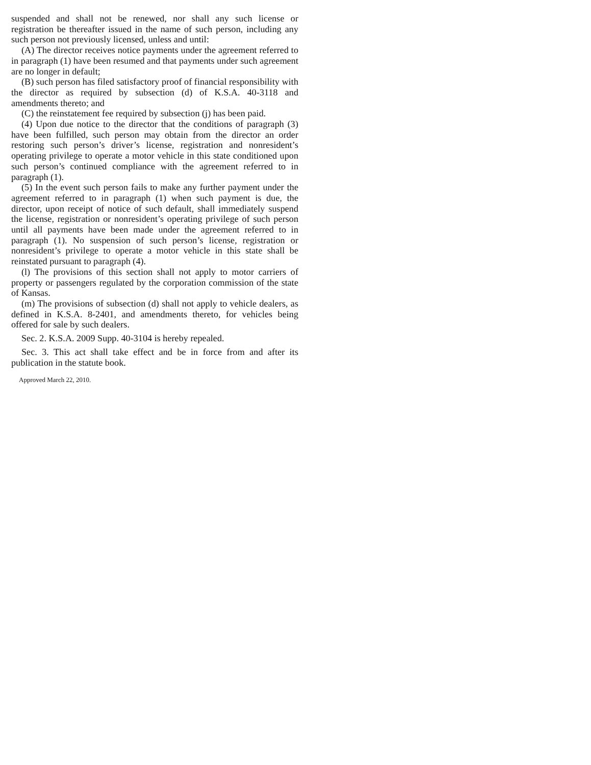suspended and shall not be renewed, nor shall any such license or registration be thereafter issued in the name of such person, including any such person not previously licensed, unless and until:
(A) The director receives notice payments under the agreement referred to in paragraph (1) have been resumed and that payments under such agreement are no longer in default;
(B) such person has filed satisfactory proof of financial responsibility with the director as required by subsection (d) of K.S.A. 40-3118 and amendments thereto; and
(C) the reinstatement fee required by subsection (j) has been paid.
(4) Upon due notice to the director that the conditions of paragraph (3) have been fulfilled, such person may obtain from the director an order restoring such person’s driver’s license, registration and nonresident’s operating privilege to operate a motor vehicle in this state conditioned upon such person’s continued compliance with the agreement referred to in paragraph (1).
(5) In the event such person fails to make any further payment under the agreement referred to in paragraph (1) when such payment is due, the director, upon receipt of notice of such default, shall immediately suspend the license, registration or nonresident’s operating privilege of such person until all payments have been made under the agreement referred to in paragraph (1). No suspension of such person’s license, registration or nonresident’s privilege to operate a motor vehicle in this state shall be reinstated pursuant to paragraph (4).
(l) The provisions of this section shall not apply to motor carriers of property or passengers regulated by the corporation commission of the state of Kansas.
(m) The provisions of subsection (d) shall not apply to vehicle dealers, as defined in K.S.A. 8-2401, and amendments thereto, for vehicles being offered for sale by such dealers.
Sec. 2. K.S.A. 2009 Supp. 40-3104 is hereby repealed.
Sec. 3. This act shall take effect and be in force from and after its publication in the statute book.
Approved March 22, 2010.